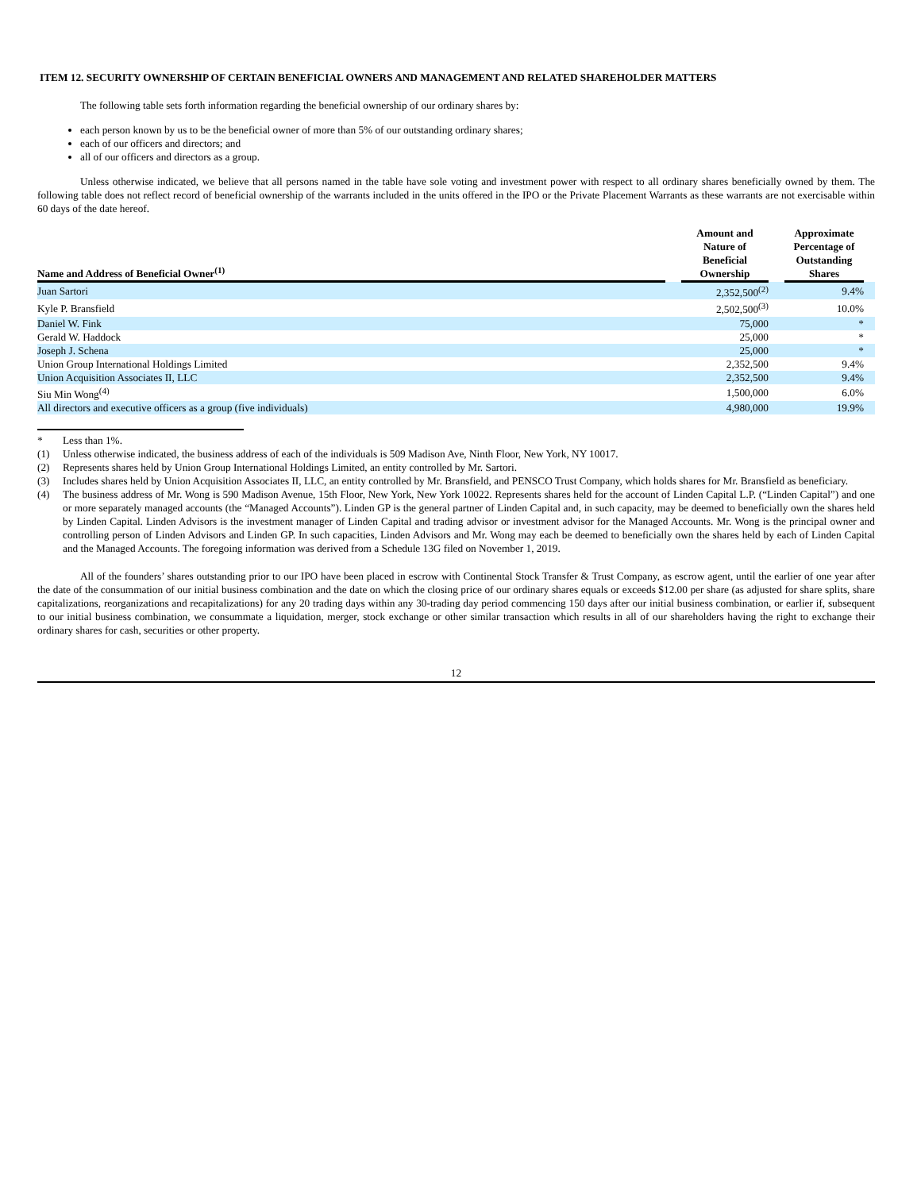ITEM 12. SECURITY OWNERSHIP OF CERTAIN BENEFICIAL OWNERS AND MANAGEMENT AND RELATED SHAREHOLDER MATTERS
The following table sets forth information regarding the beneficial ownership of our ordinary shares by:
each person known by us to be the beneficial owner of more than 5% of our outstanding ordinary shares;
each of our officers and directors; and
all of our officers and directors as a group.
Unless otherwise indicated, we believe that all persons named in the table have sole voting and investment power with respect to all ordinary shares beneficially owned by them. The following table does not reflect record of beneficial ownership of the warrants included in the units offered in the IPO or the Private Placement Warrants as these warrants are not exercisable within 60 days of the date hereof.
| Name and Address of Beneficial Owner<sup>(1)</sup> | | Amount and Nature of Beneficial Ownership | | Approximate Percentage of Outstanding Shares | |
| --- | --- | --- | --- | --- | --- |
| Juan Sartori | | 2,352,500<sup>(2)</sup> | | 9.4% | |
| Kyle P. Bransfield | | 2,502,500<sup>(3)</sup> | | 10.0% | |
| Daniel W. Fink | | 75,000 | | * | |
| Gerald W. Haddock | | 25,000 | | * | |
| Joseph J. Schena | | 25,000 | | * | |
| Union Group International Holdings Limited | | 2,352,500 | | 9.4% | |
| Union Acquisition Associates II, LLC | | 2,352,500 | | 9.4% | |
| Siu Min Wong<sup>(4)</sup> | | 1,500,000 | | 6.0% | |
| All directors and executive officers as a group (five individuals) | | 4,980,000 | | 19.9% | |
* Less than 1%.
(1) Unless otherwise indicated, the business address of each of the individuals is 509 Madison Ave, Ninth Floor, New York, NY 10017.
(2) Represents shares held by Union Group International Holdings Limited, an entity controlled by Mr. Sartori.
(3) Includes shares held by Union Acquisition Associates II, LLC, an entity controlled by Mr. Bransfield, and PENSCO Trust Company, which holds shares for Mr. Bransfield as beneficiary.
(4) The business address of Mr. Wong is 590 Madison Avenue, 15th Floor, New York, New York 10022. Represents shares held for the account of Linden Capital L.P. (“Linden Capital”) and one or more separately managed accounts (the “Managed Accounts”). Linden GP is the general partner of Linden Capital and, in such capacity, may be deemed to beneficially own the shares held by Linden Capital. Linden Advisors is the investment manager of Linden Capital and trading advisor or investment advisor for the Managed Accounts. Mr. Wong is the principal owner and controlling person of Linden Advisors and Linden GP. In such capacities, Linden Advisors and Mr. Wong may each be deemed to beneficially own the shares held by each of Linden Capital and the Managed Accounts. The foregoing information was derived from a Schedule 13G filed on November 1, 2019.
All of the founders’ shares outstanding prior to our IPO have been placed in escrow with Continental Stock Transfer & Trust Company, as escrow agent, until the earlier of one year after the date of the consummation of our initial business combination and the date on which the closing price of our ordinary shares equals or exceeds $12.00 per share (as adjusted for share splits, share capitalizations, reorganizations and recapitalizations) for any 20 trading days within any 30-trading day period commencing 150 days after our initial business combination, or earlier if, subsequent to our initial business combination, we consummate a liquidation, merger, stock exchange or other similar transaction which results in all of our shareholders having the right to exchange their ordinary shares for cash, securities or other property.
12